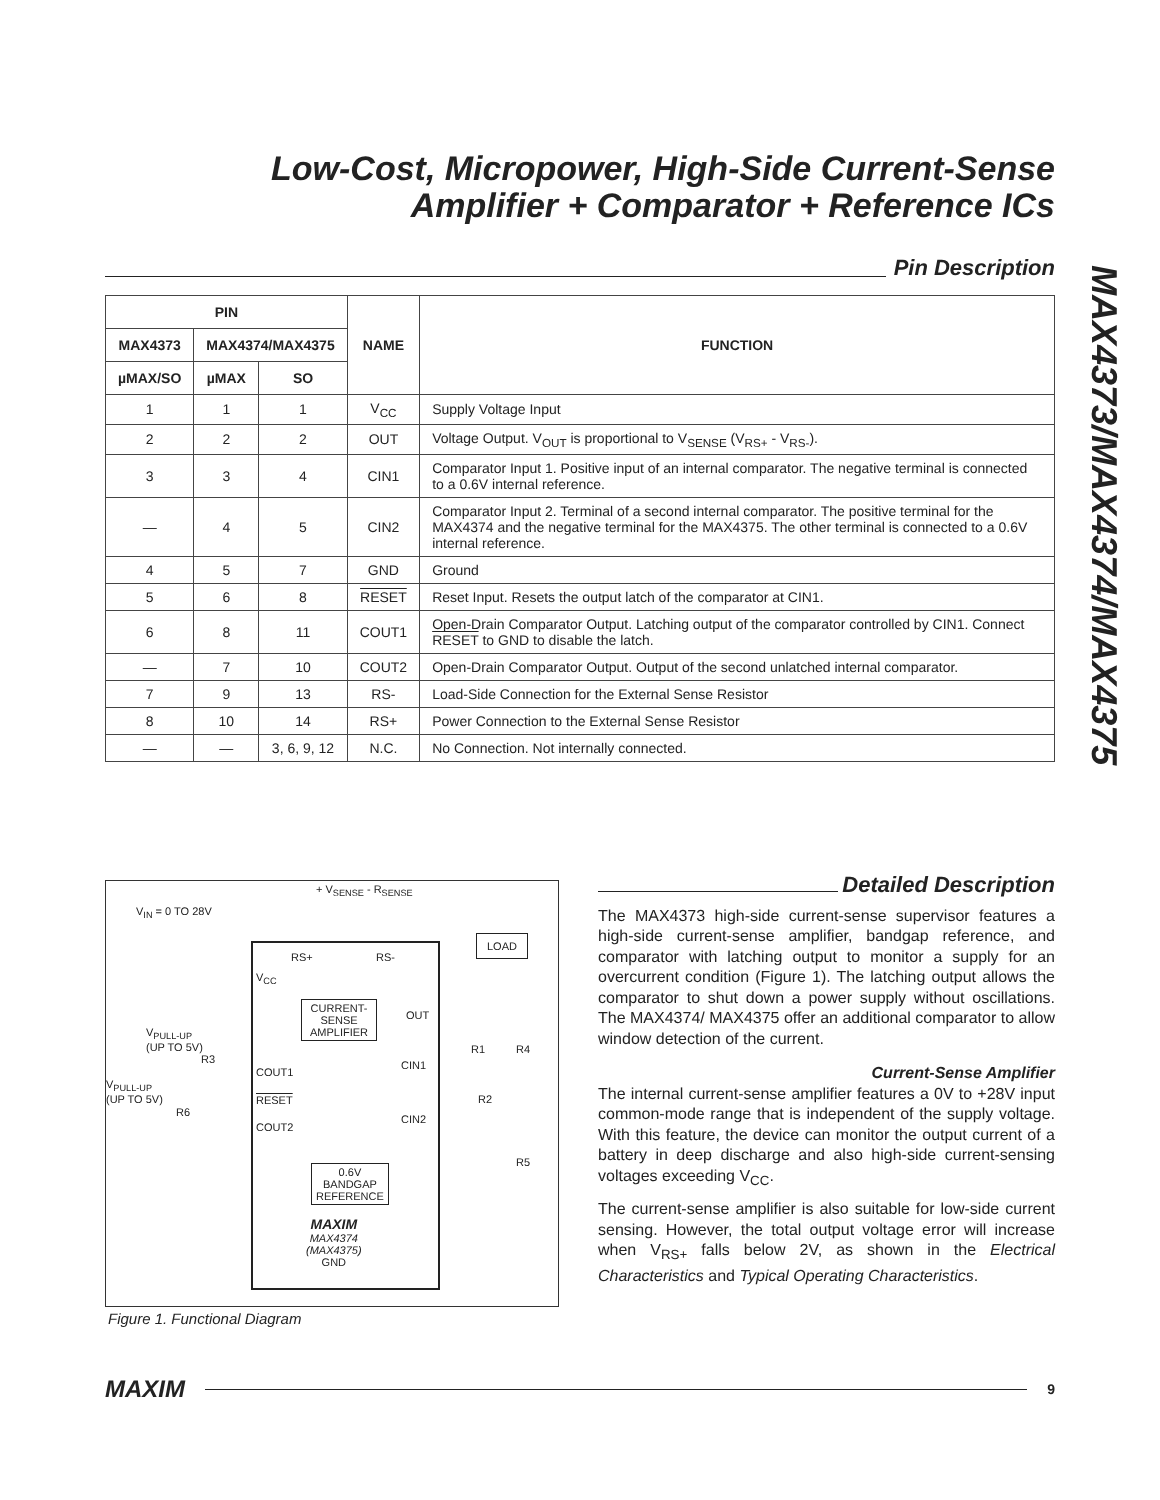Low-Cost, Micropower, High-Side Current-Sense
Amplifier + Comparator + Reference ICs
MAX4373/MAX4374/MAX4375
Pin Description
| PIN | | | NAME | FUNCTION |
| --- | --- | --- | --- | --- |
| MAX4373 | MAX4374/MAX4375 | | | |
| µMAX/SO | µMAX | SO | | |
| 1 | 1 | 1 | V<sub>CC</sub> | Supply Voltage Input |
| 2 | 2 | 2 | OUT | Voltage Output. V<sub>OUT</sub> is proportional to V<sub>SENSE</sub> (V<sub>RS+</sub> - V<sub>RS-</sub>). |
| 3 | 3 | 4 | CIN1 | Comparator Input 1. Positive input of an internal comparator. The negative terminal is connected to a 0.6V internal reference. |
| — | 4 | 5 | CIN2 | Comparator Input 2. Terminal of a second internal comparator. The positive terminal for the MAX4374 and the negative terminal for the MAX4375. The other terminal is connected to a 0.6V internal reference. |
| 4 | 5 | 7 | GND | Ground |
| 5 | 6 | 8 | RESET | Reset Input. Resets the output latch of the comparator at CIN1. |
| 6 | 8 | 11 | COUT1 | Open-Drain Comparator Output. Latching output of the comparator controlled by CIN1. Connect RESET to GND to disable the latch. |
| — | 7 | 10 | COUT2 | Open-Drain Comparator Output. Output of the second unlatched internal comparator. |
| 7 | 9 | 13 | RS- | Load-Side Connection for the External Sense Resistor |
| 8 | 10 | 14 | RS+ | Power Connection to the External Sense Resistor |
| — | — | 3, 6, 9, 12 | N.C. | No Connection. Not internally connected. |
+ V<sub>SENSE</sub> - R<sub>SENSE</sub>
V<sub>IN</sub> = 0 TO 28V
LOAD
RS+ RS-
V<sub>CC</sub>
CURRENT-
SENSE
AMPLIFIER
OUT
V<sub>PULL-UP</sub>
(UP TO 5V)
R3
COUT1
CIN1
R1 R4
V<sub>PULL-UP</sub>
(UP TO 5V)
R6
RESET R2
COUT2
CIN2
R5
0.6V
BANDGAP
REFERENCE
MAXIM
MAX4374
(MAX4375)
GND
Figure 1. Functional Diagram
Detailed Description
The MAX4373 high-side current-sense supervisor features a high-side current-sense amplifier, bandgap reference, and comparator with latching output to monitor a supply for an overcurrent condition (Figure 1). The latching output allows the comparator to shut down a power supply without oscillations. The MAX4374/ MAX4375 offer an additional comparator to allow window detection of the current.
Current-Sense Amplifier
The internal current-sense amplifier features a 0V to +28V input common-mode range that is independent of the supply voltage. With this feature, the device can monitor the output current of a battery in deep discharge and also high-side current-sensing voltages exceeding V<sub>CC</sub>.
The current-sense amplifier is also suitable for low-side current sensing. However, the total output voltage error will increase when V<sub>RS+</sub> falls below 2V, as shown in the Electrical Characteristics and Typical Operating Characteristics.
MAXIM 9